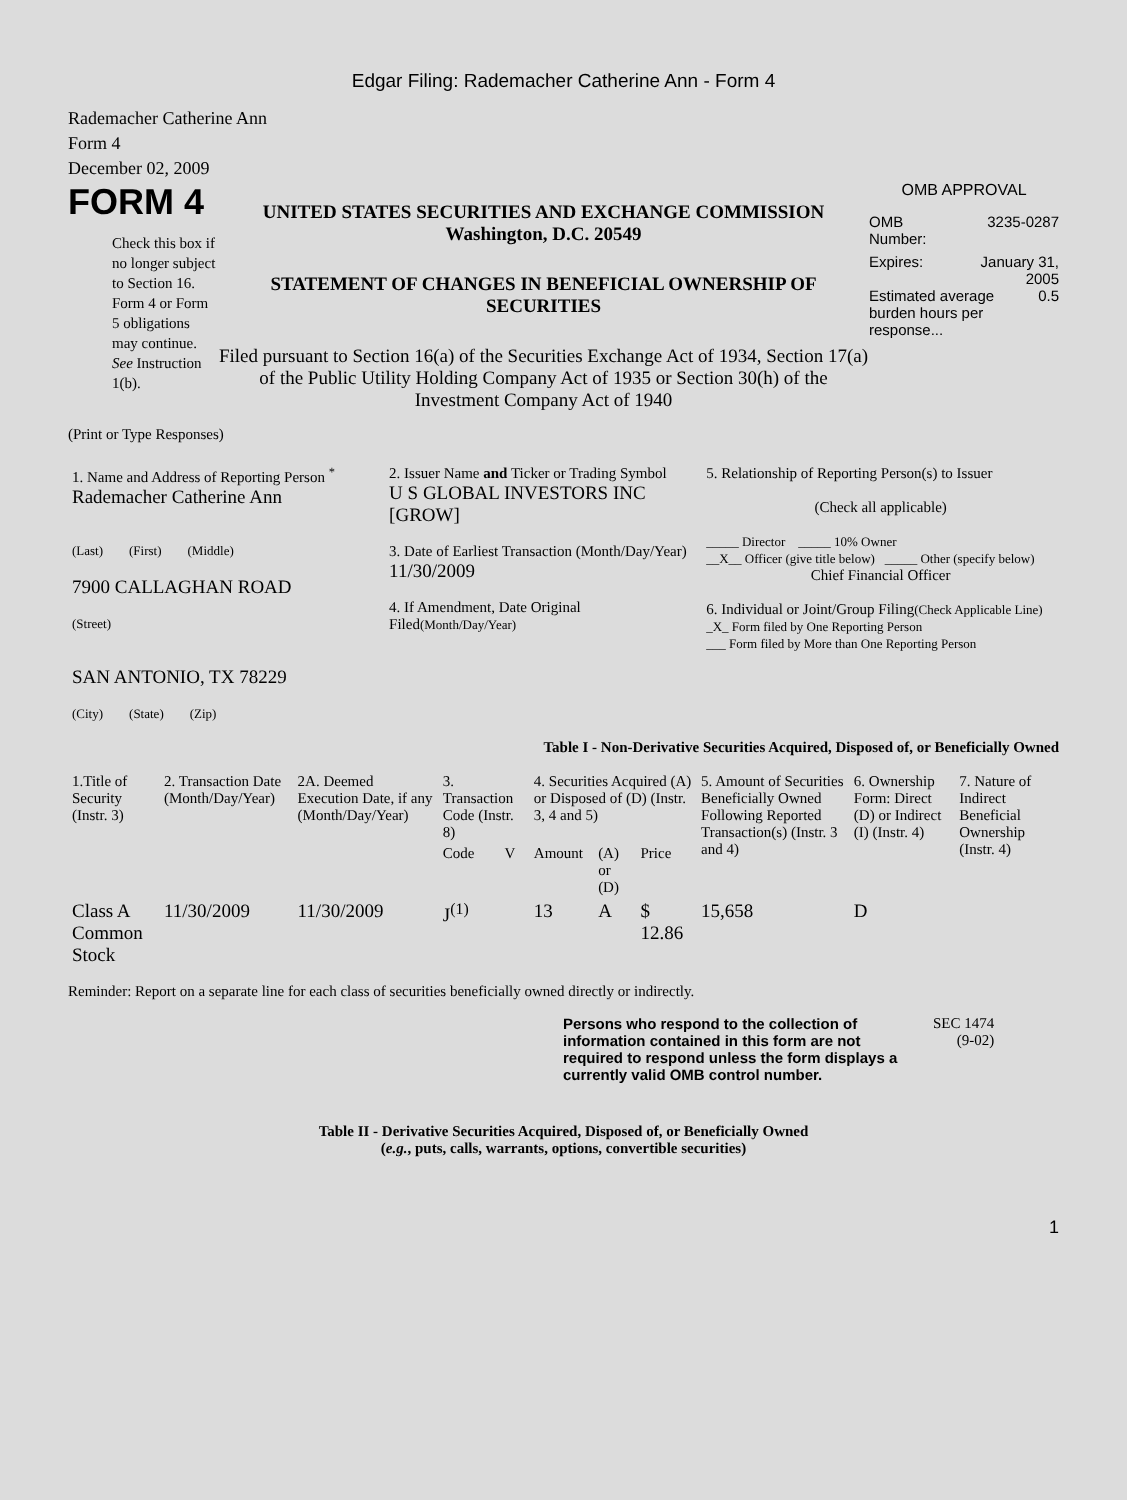Edgar Filing: Rademacher Catherine Ann - Form 4
Rademacher Catherine Ann
Form 4
December 02, 2009
FORM 4
Check this box if no longer subject to Section 16. Form 4 or Form 5 obligations may continue. See Instruction 1(b).
UNITED STATES SECURITIES AND EXCHANGE COMMISSION
Washington, D.C. 20549
STATEMENT OF CHANGES IN BENEFICIAL OWNERSHIP OF SECURITIES
Filed pursuant to Section 16(a) of the Securities Exchange Act of 1934, Section 17(a) of the Public Utility Holding Company Act of 1935 or Section 30(h) of the Investment Company Act of 1940
OMB APPROVAL
OMB
Number: 3235-0287
Expires: January 31,
2005
Estimated average burden hours per response... 0.5
(Print or Type Responses)
| 1. Name and Address of Reporting Person <sup>*</sup> Rademacher Catherine Ann (Last) (First) (Middle) 7900 CALLAGHAN ROAD (Street) SAN ANTONIO, TX 78229 (City) (State) (Zip) | 2. Issuer Name and Ticker or Trading Symbol U S GLOBAL INVESTORS INC [GROW] 3. Date of Earliest Transaction (Month/Day/Year) 11/30/2009 4. If Amendment, Date Original Filed (Month/Day/Year) | 5. Relationship of Reporting Person(s) to Issuer (Check all applicable) _____ Director _____ 10% Owner __X__ Officer (give title below) _____ Other (specify below) Chief Financial Officer 6. Individual or Joint/Group Filing (Check Applicable Line) _X_ Form filed by One Reporting Person ___ Form filed by More than One Reporting Person |
Table I - Non-Derivative Securities Acquired, Disposed of, or Beneficially Owned
| 1.Title of Security (Instr. 3) | 2. Transaction Date (Month/Day/Year) | 2A. Deemed Execution Date, if any (Month/Day/Year) | 3. Transaction Code (Instr. 8) | | 4. Securities Acquired (A) or Disposed of (D) (Instr. 3, 4 and 5) | | | 5. Amount of Securities Beneficially Owned Following Reported Transaction(s) (Instr. 3 and 4) | 6. Ownership Form: Direct (D) or Indirect (I) (Instr. 4) | 7. Nature of Indirect Beneficial Ownership (Instr. 4) |
| --- | --- | --- | --- | --- | --- | --- | --- | --- | --- | --- |
| | | | Code | V | Amount | (A) or (D) | Price | | | |
| Class A Common Stock | 11/30/2009 | 11/30/2009 | J<sup>(1)</sup> | | 13 | A | $ 12.86 | 15,658 | D | |
Reminder: Report on a separate line for each class of securities beneficially owned directly or indirectly.
Persons who respond to the collection of information contained in this form are not required to respond unless the form displays a currently valid OMB control number.
SEC 1474
(9-02)
Table II - Derivative Securities Acquired, Disposed of, or Beneficially Owned
(e.g., puts, calls, warrants, options, convertible securities)
1